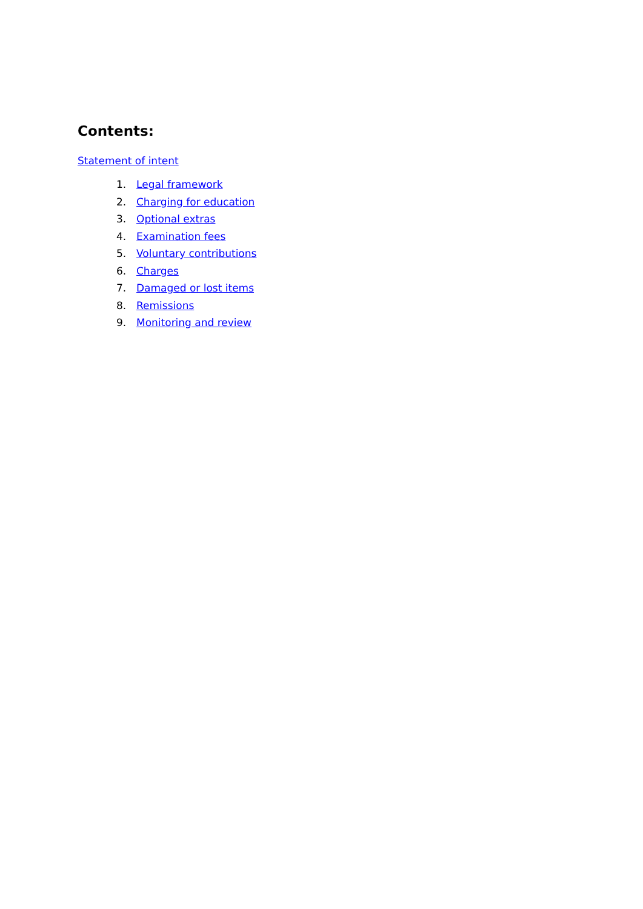Contents:
Statement of intent
1. Legal framework
2. Charging for education
3. Optional extras
4. Examination fees
5. Voluntary contributions
6. Charges
7. Damaged or lost items
8. Remissions
9. Monitoring and review